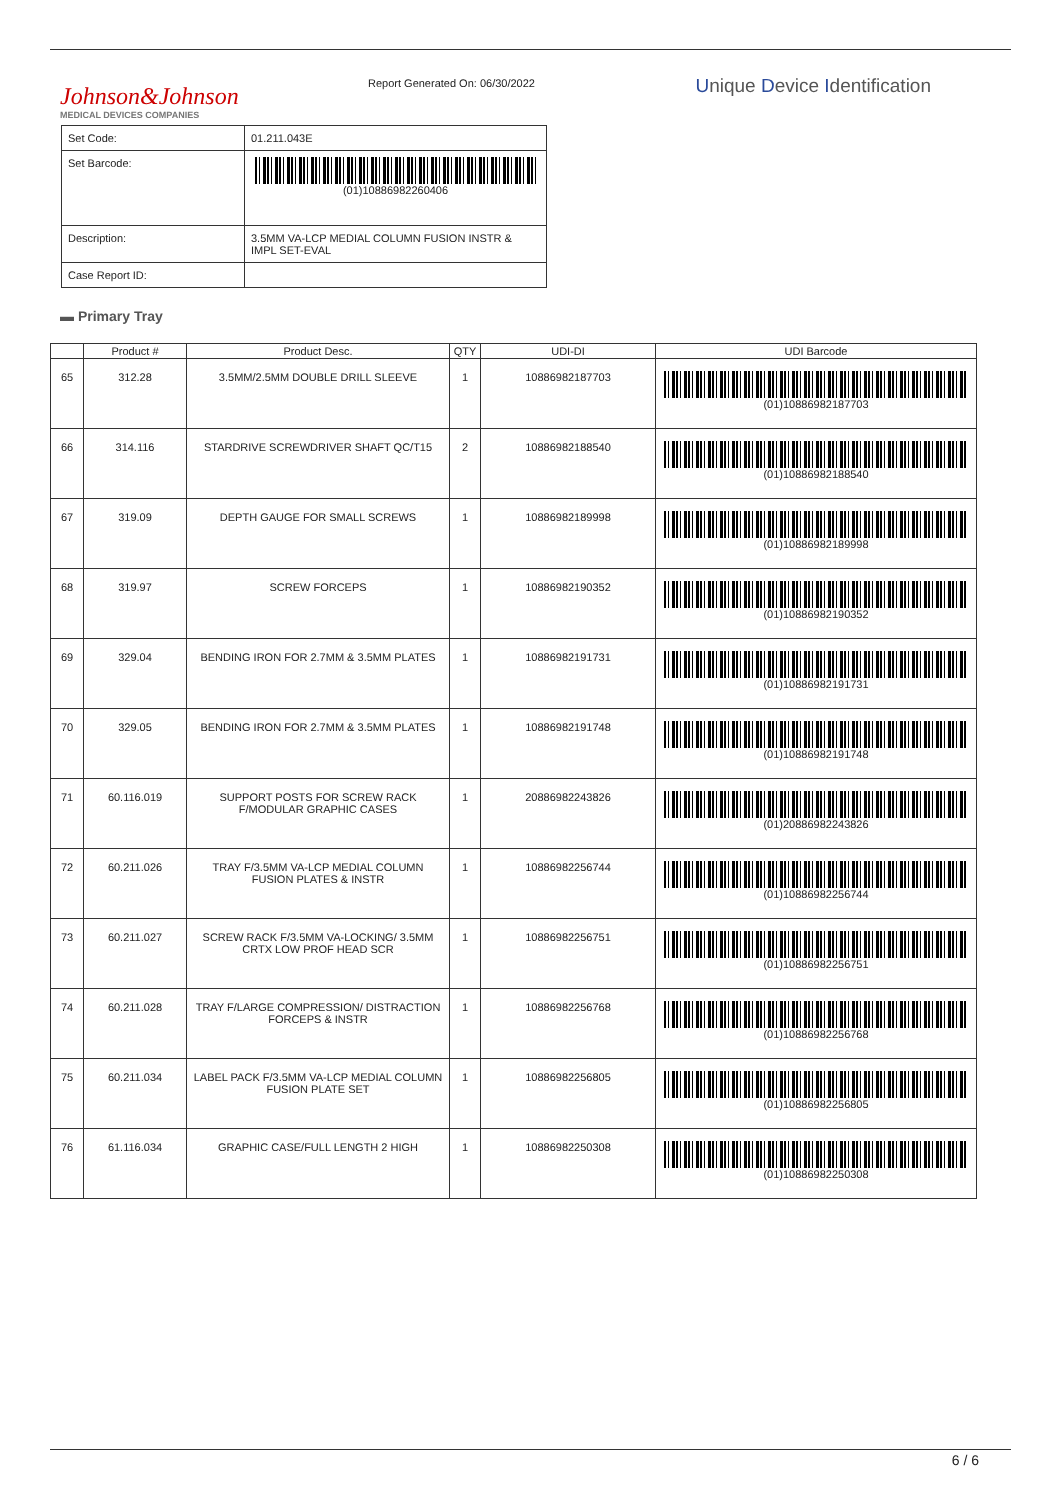Johnson&Johnson
MEDICAL DEVICES COMPANIES
Report Generated On: 06/30/2022
Unique Device Identification
| Set Code: | 01.211.043E |
| Set Barcode: | (01)10886982260406 |
| Description: | 3.5MM VA-LCP MEDIAL COLUMN FUSION INSTR & IMPL SET-EVAL |
| Case Report ID: | |
▬ Primary Tray
| | Product # | Product Desc. | QTY | UDI-DI | UDI Barcode |
| --- | --- | --- | --- | --- | --- |
| 65 | 312.28 | 3.5MM/2.5MM DOUBLE DRILL SLEEVE | 1 | 10886982187703 | (01)10886982187703 |
| 66 | 314.116 | STARDRIVE SCREWDRIVER SHAFT QC/T15 | 2 | 10886982188540 | (01)10886982188540 |
| 67 | 319.09 | DEPTH GAUGE FOR SMALL SCREWS | 1 | 10886982189998 | (01)10886982189998 |
| 68 | 319.97 | SCREW FORCEPS | 1 | 10886982190352 | (01)10886982190352 |
| 69 | 329.04 | BENDING IRON FOR 2.7MM & 3.5MM PLATES | 1 | 10886982191731 | (01)10886982191731 |
| 70 | 329.05 | BENDING IRON FOR 2.7MM & 3.5MM PLATES | 1 | 10886982191748 | (01)10886982191748 |
| 71 | 60.116.019 | SUPPORT POSTS FOR SCREW RACK F/MODULAR GRAPHIC CASES | 1 | 20886982243826 | (01)20886982243826 |
| 72 | 60.211.026 | TRAY F/3.5MM VA-LCP MEDIAL COLUMN FUSION PLATES & INSTR | 1 | 10886982256744 | (01)10886982256744 |
| 73 | 60.211.027 | SCREW RACK F/3.5MM VA-LOCKING/ 3.5MM CRTX LOW PROF HEAD SCR | 1 | 10886982256751 | (01)10886982256751 |
| 74 | 60.211.028 | TRAY F/LARGE COMPRESSION/ DISTRACTION FORCEPS & INSTR | 1 | 10886982256768 | (01)10886982256768 |
| 75 | 60.211.034 | LABEL PACK F/3.5MM VA-LCP MEDIAL COLUMN FUSION PLATE SET | 1 | 10886982256805 | (01)10886982256805 |
| 76 | 61.116.034 | GRAPHIC CASE/FULL LENGTH 2 HIGH | 1 | 10886982250308 | (01)10886982250308 |
6 / 6